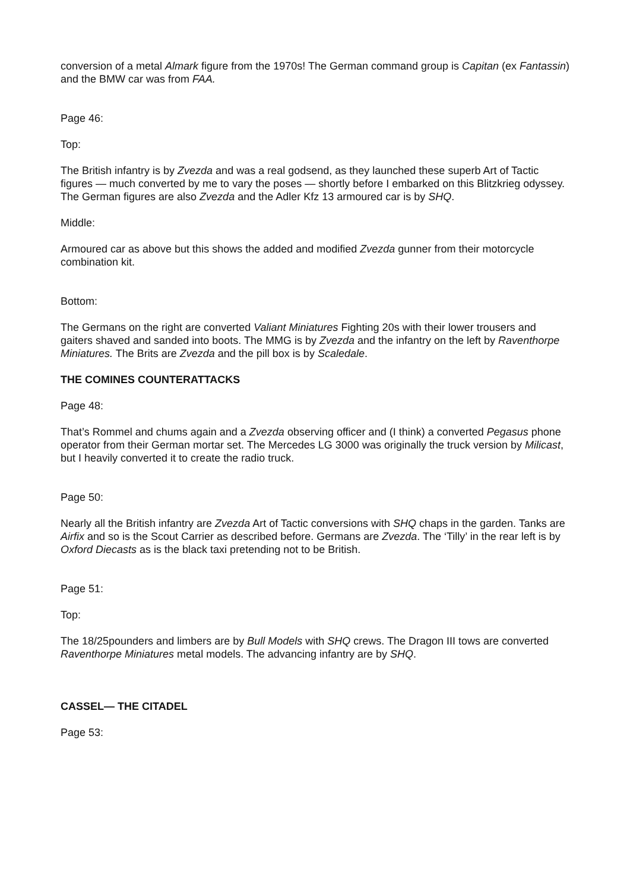conversion of a metal Almark figure from the 1970s! The German command group is Capitan (ex Fantassin) and the BMW car was from FAA.
Page 46:
Top:
The British infantry is by Zvezda and was a real godsend, as they launched these superb Art of Tactic figures — much converted by me to vary the poses — shortly before I embarked on this Blitzkrieg odyssey. The German figures are also Zvezda and the Adler Kfz 13 armoured car is by SHQ.
Middle:
Armoured car as above but this shows the added and modified Zvezda gunner from their motorcycle combination kit.
Bottom:
The Germans on the right are converted Valiant Miniatures Fighting 20s with their lower trousers and gaiters shaved and sanded into boots. The MMG is by Zvezda and the infantry on the left by Raventhorpe Miniatures. The Brits are Zvezda and the pill box is by Scaledale.
THE COMINES COUNTERATTACKS
Page 48:
That’s Rommel and chums again and a Zvezda observing officer and (I think) a converted Pegasus phone operator from their German mortar set. The Mercedes LG 3000 was originally the truck version by Milicast, but I heavily converted it to create the radio truck.
Page 50:
Nearly all the British infantry are Zvezda Art of Tactic conversions with SHQ chaps in the garden. Tanks are Airfix and so is the Scout Carrier as described before. Germans are Zvezda. The ‘Tilly’ in the rear left is by Oxford Diecasts as is the black taxi pretending not to be British.
Page 51:
Top:
The 18/25pounders and limbers are by Bull Models with SHQ crews. The Dragon III tows are converted Raventhorpe Miniatures metal models. The advancing infantry are by SHQ.
CASSEL— THE CITADEL
Page 53: